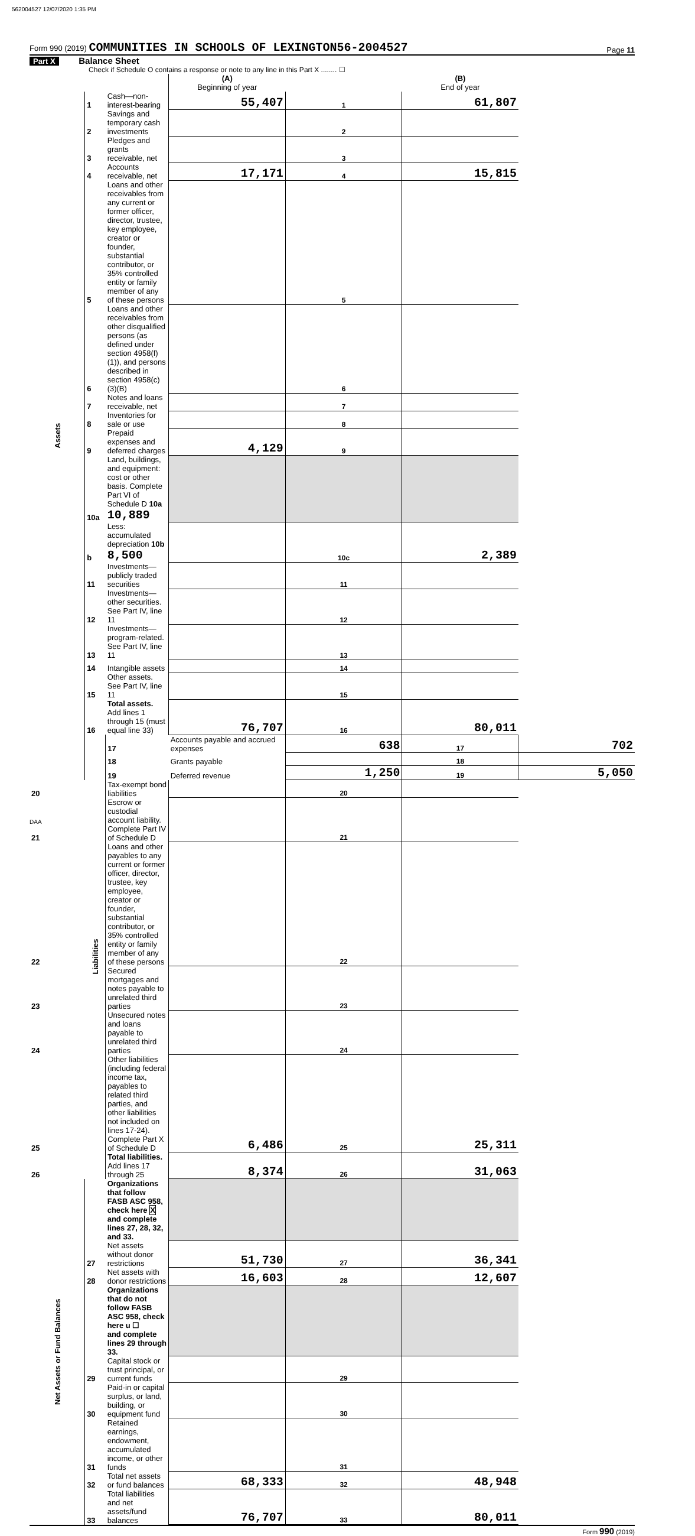562004527 12/07/2020 1:35 PM
Form 990 (2019) COMMUNITIES IN SCHOOLS OF LEXINGTON56-2004527 Page 11
Part X Balance Sheet
Check if Schedule O contains a response or note to any line in this Part X ........ ☐
| | | | (A) Beginning of year | | (B) End of year | |
| Assets | 1 | Cash—non-interest-bearing | 55,407 | 1 | 61,807 | |
| | 2 | Savings and temporary cash investments | | 2 | | |
| | 3 | Pledges and grants receivable, net | | 3 | | |
| | 4 | Accounts receivable, net | 17,171 | 4 | 15,815 | |
| | 5 | Loans and other receivables from any current or former officer, director, trustee, key employee, creator or founder, substantial contributor, or 35% controlled entity or family member of any of these persons | | 5 | | |
| | 6 | Loans and other receivables from other disqualified persons (as defined under section 4958(f)(1)), and persons described in section 4958(c)(3)(B) | | 6 | | |
| | 7 | Notes and loans receivable, net | | 7 | | |
| | 8 | Inventories for sale or use | | 8 | | |
| | 9 | Prepaid expenses and deferred charges | 4,129 | 9 | | |
| | 10a | Land, buildings, and equipment: cost or other basis. Complete Part VI of Schedule D 10a 10,889 | | | | |
| | b | Less: accumulated depreciation 10b 8,500 | | 10c | 2,389 | |
| | 11 | Investments—publicly traded securities | | 11 | | |
| | 12 | Investments—other securities. See Part IV, line 11 | | 12 | | |
| | 13 | Investments—program-related. See Part IV, line 11 | | 13 | | |
| | 14 | Intangible assets | | 14 | | |
| | 15 | Other assets. See Part IV, line 11 | | 15 | | |
| | 16 | Total assets. Add lines 1 through 15 (must equal line 33) | 76,707 | 16 | 80,011 | |
| | Liabilities | 17 | Accounts payable and accrued expenses | 638 | 17 | 702 |
| | | 18 | Grants payable | | 18 | |
| | | 19 | Deferred revenue | 1,250 | 19 | 5,050 |
| 20 | | Tax-exempt bond liabilities | | 20 | | |
| 21 | | Escrow or custodial account liability. Complete Part IV of Schedule D | | 21 | | |
| 22 | | Loans and other payables to any current or former officer, director, trustee, key employee, creator or founder, substantial contributor, or 35% controlled entity or family member of any of these persons | | 22 | | |
| 23 | | Secured mortgages and notes payable to unrelated third parties | | 23 | | |
| 24 | | Unsecured notes and loans payable to unrelated third parties | | 24 | | |
| 25 | | Other liabilities (including federal income tax, payables to related third parties, and other liabilities not included on lines 17-24). Complete Part X of Schedule D | 6,486 | 25 | 25,311 | |
| 26 | | Total liabilities. Add lines 17 through 25 | 8,374 | 26 | 31,063 | |
| Net Assets or Fund Balances | | Organizations that follow FASB ASC 958, check here X and complete lines 27, 28, 32, and 33. | | | | |
| | 27 | Net assets without donor restrictions | 51,730 | 27 | 36,341 | |
| | 28 | Net assets with donor restrictions | 16,603 | 28 | 12,607 | |
| | | Organizations that do not follow FASB ASC 958, check here u ☐ and complete lines 29 through 33. | | | | |
| | 29 | Capital stock or trust principal, or current funds | | 29 | | |
| | 30 | Paid-in or capital surplus, or land, building, or equipment fund | | 30 | | |
| | 31 | Retained earnings, endowment, accumulated income, or other funds | | 31 | | |
| | 32 | Total net assets or fund balances | 68,333 | 32 | 48,948 | |
| | 33 | Total liabilities and net assets/fund balances | 76,707 | 33 | 80,011 | |
Form 990 (2019)
DAA